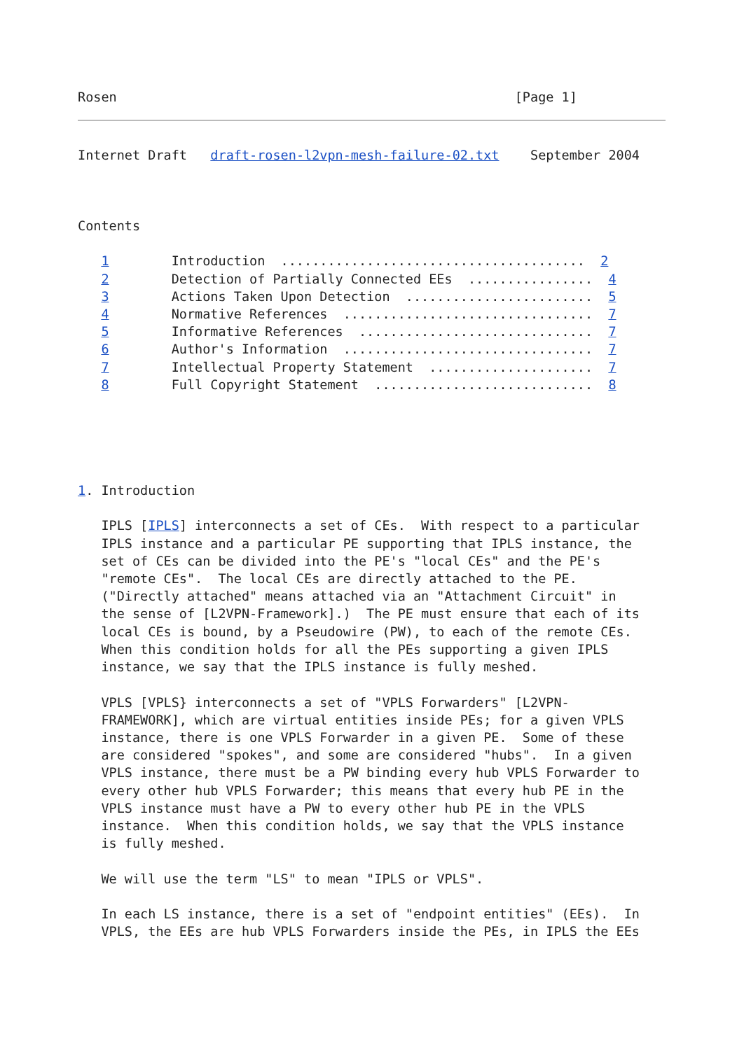Rosen                                                   [Page 1]
Internet Draft   draft-rosen-l2vpn-mesh-failure-02.txt    September 2004



Contents

   1        Introduction  .......................................  2
   2        Detection of Partially Connected EEs  ................  4
   3        Actions Taken Upon Detection  ........................  5
   4        Normative References  ................................  7
   5        Informative References  ..............................  7
   6        Author's Information  ................................  7
   7        Intellectual Property Statement  .....................  7
   8        Full Copyright Statement  ............................  8





1. Introduction

   IPLS [IPLS] interconnects a set of CEs.  With respect to a particular
   IPLS instance and a particular PE supporting that IPLS instance, the
   set of CEs can be divided into the PE's "local CEs" and the PE's
   "remote CEs".  The local CEs are directly attached to the PE.
   ("Directly attached" means attached via an "Attachment Circuit" in
   the sense of [L2VPN-Framework].)  The PE must ensure that each of its
   local CEs is bound, by a Pseudowire (PW), to each of the remote CEs.
   When this condition holds for all the PEs supporting a given IPLS
   instance, we say that the IPLS instance is fully meshed.

   VPLS [VPLS} interconnects a set of "VPLS Forwarders" [L2VPN-
   FRAMEWORK], which are virtual entities inside PEs; for a given VPLS
   instance, there is one VPLS Forwarder in a given PE.  Some of these
   are considered "spokes", and some are considered "hubs".  In a given
   VPLS instance, there must be a PW binding every hub VPLS Forwarder to
   every other hub VPLS Forwarder; this means that every hub PE in the
   VPLS instance must have a PW to every other hub PE in the VPLS
   instance.  When this condition holds, we say that the VPLS instance
   is fully meshed.

   We will use the term "LS" to mean "IPLS or VPLS".

   In each LS instance, there is a set of "endpoint entities" (EEs).  In
   VPLS, the EEs are hub VPLS Forwarders inside the PEs, in IPLS the EEs